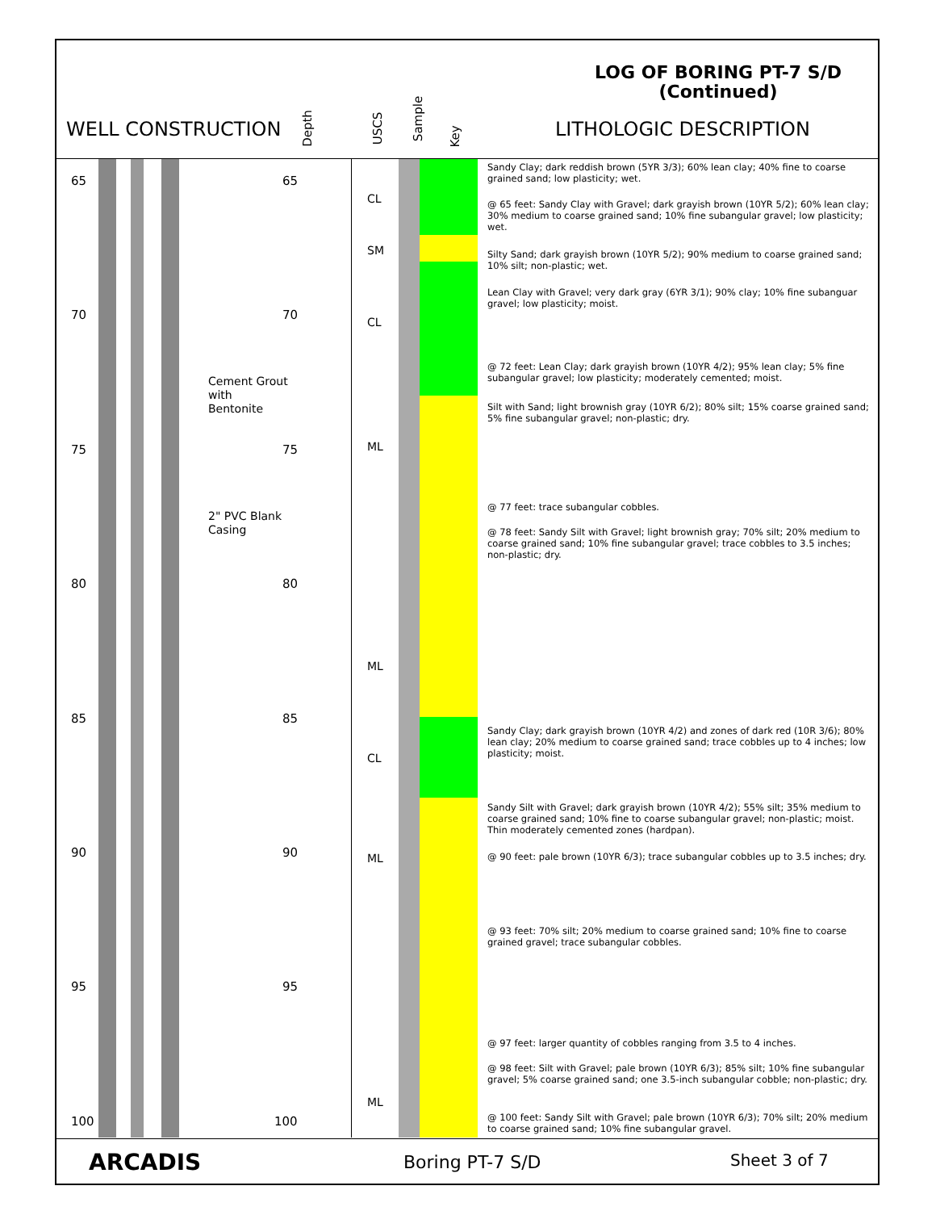LOG OF BORING PT-7 S/D
(Continued)
WELL CONSTRUCTION Depth USCS
Sample
Key LITHOLOGIC DESCRIPTION
65 65
70 70
75 75
80 80
85 85
90 90
95 95
100 100
Cement Grout
with
Bentonite
2" PVC Blank
Casing
CL
SM
CL
ML
ML
CL
ML
ML
Sandy Clay; dark reddish brown (5YR 3/3); 60% lean clay; 40% fine to coarse grained sand; low plasticity; wet.
@ 65 feet: Sandy Clay with Gravel; dark grayish brown (10YR 5/2); 60% lean clay; 30% medium to coarse grained sand; 10% fine subangular gravel; low plasticity; wet.
Silty Sand; dark grayish brown (10YR 5/2); 90% medium to coarse grained sand; 10% silt; non-plastic; wet.
Lean Clay with Gravel; very dark gray (6YR 3/1); 90% clay; 10% fine subanguar gravel; low plasticity; moist.
@ 72 feet: Lean Clay; dark grayish brown (10YR 4/2); 95% lean clay; 5% fine subangular gravel; low plasticity; moderately cemented; moist.
Silt with Sand; light brownish gray (10YR 6/2); 80% silt; 15% coarse grained sand; 5% fine subangular gravel; non-plastic; dry.
@ 77 feet: trace subangular cobbles.
@ 78 feet: Sandy Silt with Gravel; light brownish gray; 70% silt; 20% medium to coarse grained sand; 10% fine subangular gravel; trace cobbles to 3.5 inches; non-plastic; dry.
Sandy Clay; dark grayish brown (10YR 4/2) and zones of dark red (10R 3/6); 80% lean clay; 20% medium to coarse grained sand; trace cobbles up to 4 inches; low plasticity; moist.
Sandy Silt with Gravel; dark grayish brown (10YR 4/2); 55% silt; 35% medium to coarse grained sand; 10% fine to coarse subangular gravel; non-plastic; moist. Thin moderately cemented zones (hardpan).
@ 90 feet: pale brown (10YR 6/3); trace subangular cobbles up to 3.5 inches; dry.
@ 93 feet: 70% silt; 20% medium to coarse grained sand; 10% fine to coarse grained gravel; trace subangular cobbles.
@ 97 feet: larger quantity of cobbles ranging from 3.5 to 4 inches.
@ 98 feet: Silt with Gravel; pale brown (10YR 6/3); 85% silt; 10% fine subangular gravel; 5% coarse grained sand; one 3.5-inch subangular cobble; non-plastic; dry.
@ 100 feet: Sandy Silt with Gravel; pale brown (10YR 6/3); 70% silt; 20% medium to coarse grained sand; 10% fine subangular gravel.
ARCADIS Boring PT-7 S/D Sheet 3 of 7